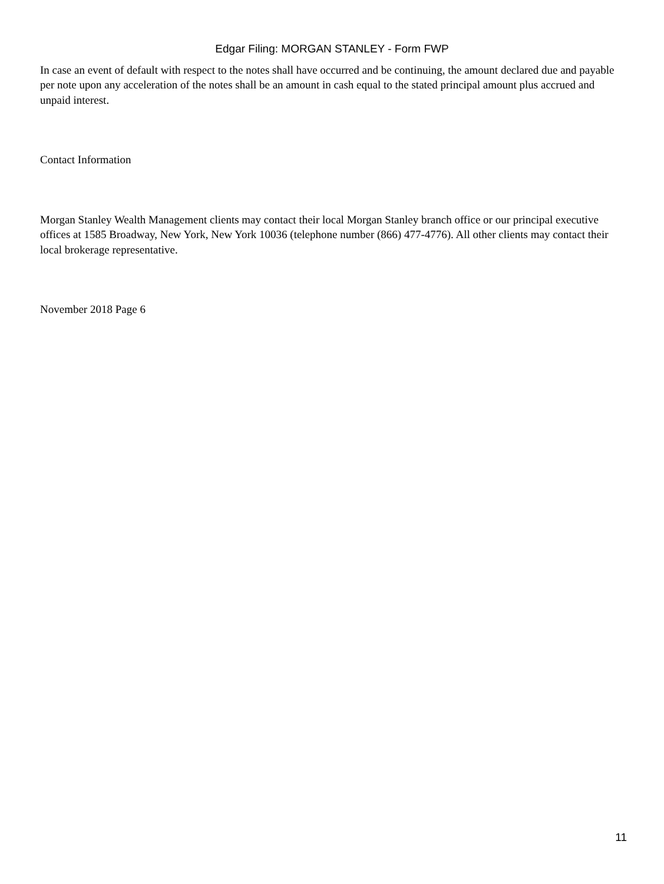Edgar Filing: MORGAN STANLEY - Form FWP
In case an event of default with respect to the notes shall have occurred and be continuing, the amount declared due and payable per note upon any acceleration of the notes shall be an amount in cash equal to the stated principal amount plus accrued and unpaid interest.
Contact Information
Morgan Stanley Wealth Management clients may contact their local Morgan Stanley branch office or our principal executive offices at 1585 Broadway, New York, New York 10036 (telephone number (866) 477-4776). All other clients may contact their local brokerage representative.
November 2018 Page 6
11